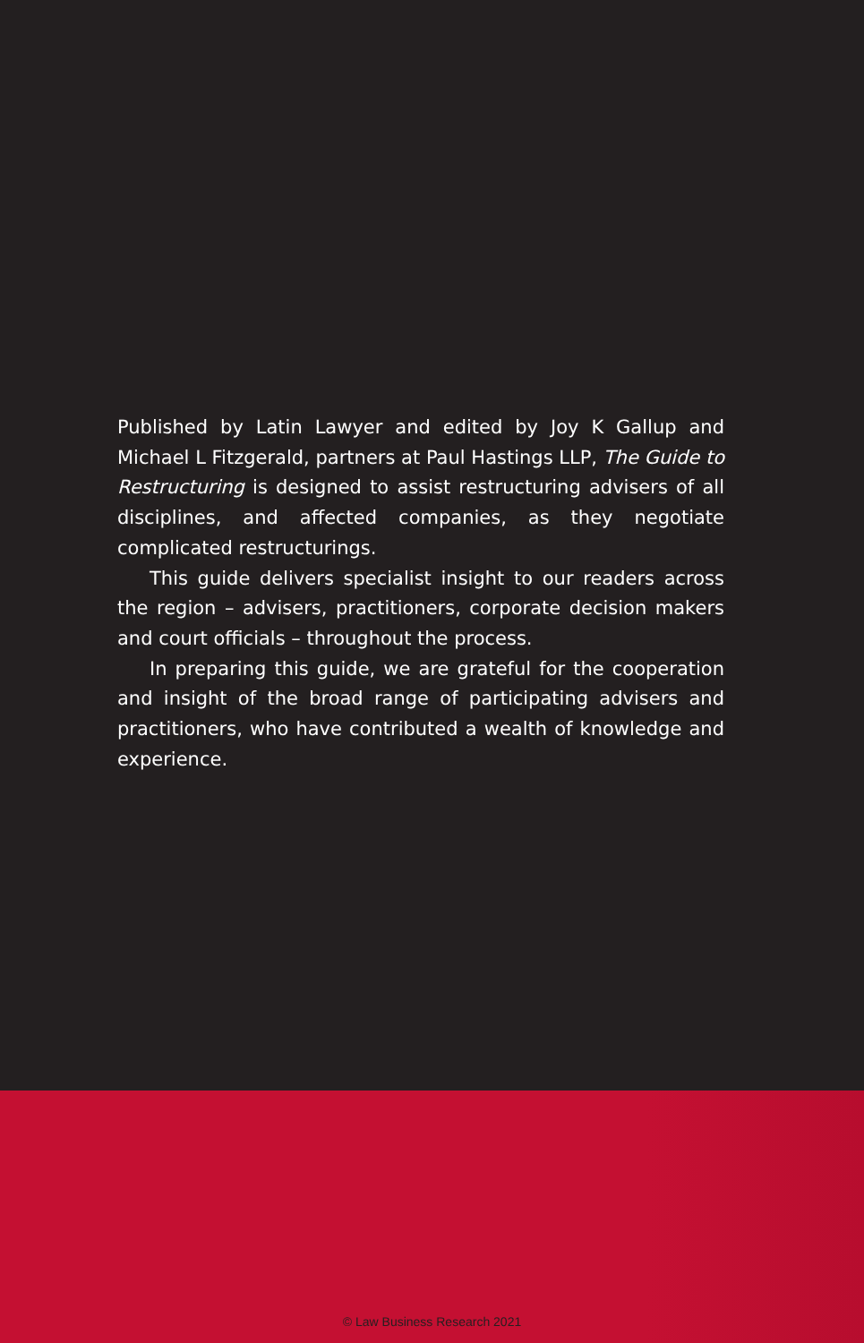Published by Latin Lawyer and edited by Joy K Gallup and Michael L Fitzgerald, partners at Paul Hastings LLP, The Guide to Restructuring is designed to assist restructuring advisers of all disciplines, and affected companies, as they negotiate complicated restructurings.
This guide delivers specialist insight to our readers across the region – advisers, practitioners, corporate decision makers and court officials – throughout the process.
In preparing this guide, we are grateful for the cooperation and insight of the broad range of participating advisers and practitioners, who have contributed a wealth of knowledge and experience.
© Law Business Research 2021